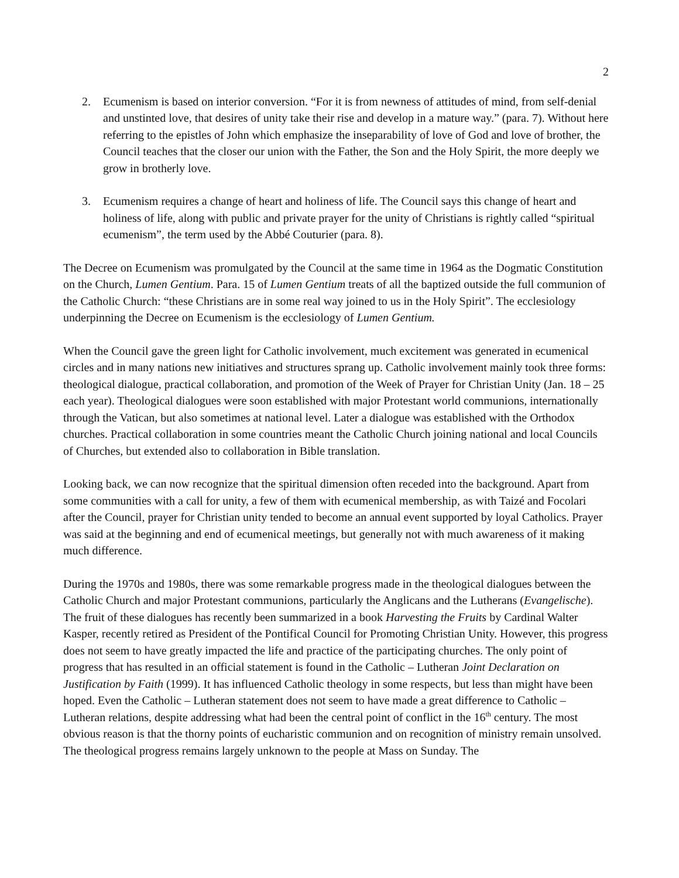2
2. Ecumenism is based on interior conversion. “For it is from newness of attitudes of mind, from self-denial and unstinted love, that desires of unity take their rise and develop in a mature way.” (para. 7). Without here referring to the epistles of John which emphasize the inseparability of love of God and love of brother, the Council teaches that the closer our union with the Father, the Son and the Holy Spirit, the more deeply we grow in brotherly love.
3. Ecumenism requires a change of heart and holiness of life. The Council says this change of heart and holiness of life, along with public and private prayer for the unity of Christians is rightly called “spiritual ecumenism”, the term used by the Abbé Couturier (para. 8).
The Decree on Ecumenism was promulgated by the Council at the same time in 1964 as the Dogmatic Constitution on the Church, Lumen Gentium. Para. 15 of Lumen Gentium treats of all the baptized outside the full communion of the Catholic Church: “these Christians are in some real way joined to us in the Holy Spirit”. The ecclesiology underpinning the Decree on Ecumenism is the ecclesiology of Lumen Gentium.
When the Council gave the green light for Catholic involvement, much excitement was generated in ecumenical circles and in many nations new initiatives and structures sprang up. Catholic involvement mainly took three forms: theological dialogue, practical collaboration, and promotion of the Week of Prayer for Christian Unity (Jan. 18 – 25 each year). Theological dialogues were soon established with major Protestant world communions, internationally through the Vatican, but also sometimes at national level. Later a dialogue was established with the Orthodox churches. Practical collaboration in some countries meant the Catholic Church joining national and local Councils of Churches, but extended also to collaboration in Bible translation.
Looking back, we can now recognize that the spiritual dimension often receded into the background. Apart from some communities with a call for unity, a few of them with ecumenical membership, as with Taizé and Focolari after the Council, prayer for Christian unity tended to become an annual event supported by loyal Catholics. Prayer was said at the beginning and end of ecumenical meetings, but generally not with much awareness of it making much difference.
During the 1970s and 1980s, there was some remarkable progress made in the theological dialogues between the Catholic Church and major Protestant communions, particularly the Anglicans and the Lutherans (Evangelische). The fruit of these dialogues has recently been summarized in a book Harvesting the Fruits by Cardinal Walter Kasper, recently retired as President of the Pontifical Council for Promoting Christian Unity. However, this progress does not seem to have greatly impacted the life and practice of the participating churches. The only point of progress that has resulted in an official statement is found in the Catholic – Lutheran Joint Declaration on Justification by Faith (1999). It has influenced Catholic theology in some respects, but less than might have been hoped. Even the Catholic – Lutheran statement does not seem to have made a great difference to Catholic – Lutheran relations, despite addressing what had been the central point of conflict in the 16<sup>th</sup> century. The most obvious reason is that the thorny points of eucharistic communion and on recognition of ministry remain unsolved. The theological progress remains largely unknown to the people at Mass on Sunday. The